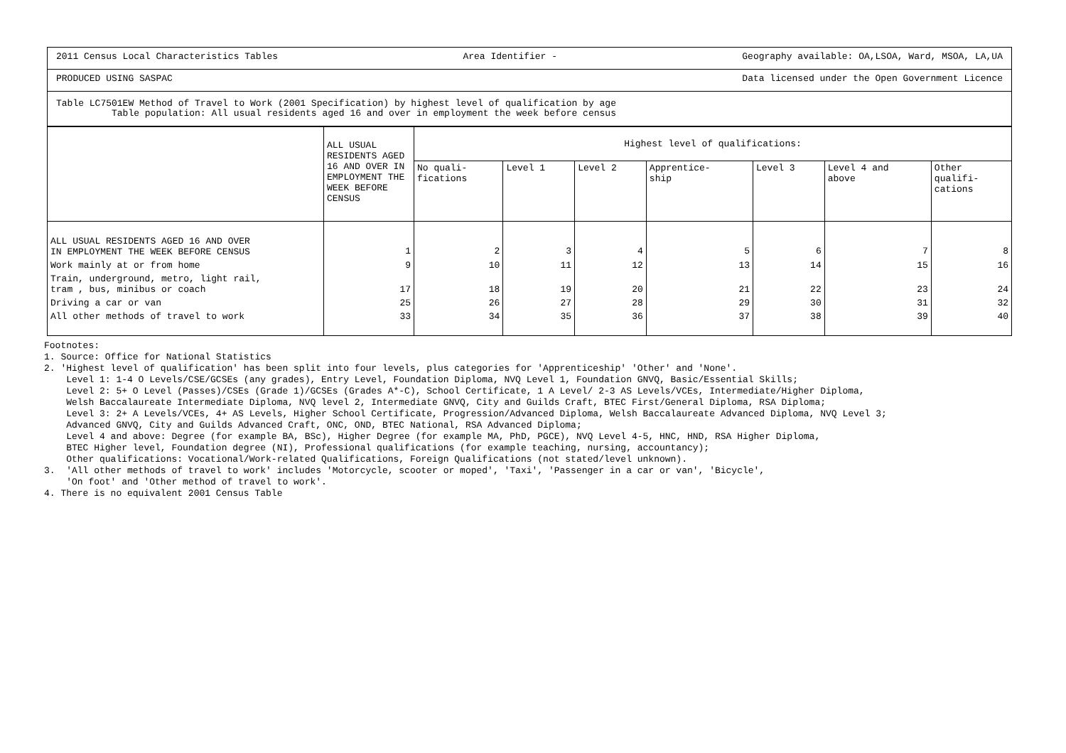2011 Census Local Characteristics Tables Area Identifier - Geography available: OA,LSOA, Ward, MSOA, LA,UA
PRODUCED USING SASPAC Data licensed under the Open Government Licence
Table LC7501EW Method of Travel to Work (2001 Specification) by highest level of qualification by age
Table population: All usual residents aged 16 and over in employment the week before census
| | ALL USUAL RESIDENTS AGED 16 AND OVER IN EMPLOYMENT THE WEEK BEFORE CENSUS | Highest level of qualifications: | | | | | | |
| --- | --- | --- | --- | --- | --- | --- | --- | --- |
| | | No quali- fications | Level 1 | Level 2 | Apprentice- ship | Level 3 | Level 4 and above | Other qualifi- cations |
| ALL USUAL RESIDENTS AGED 16 AND OVER IN EMPLOYMENT THE WEEK BEFORE CENSUS | 1 | 2 | 3 | 4 | 5 | 6 | 7 | 8 |
| Work mainly at or from home | 9 | 10 | 11 | 12 | 13 | 14 | 15 | 16 |
| Train, underground, metro, light rail, tram , bus, minibus or coach | 17 | 18 | 19 | 20 | 21 | 22 | 23 | 24 |
| Driving a car or van | 25 | 26 | 27 | 28 | 29 | 30 | 31 | 32 |
| All other methods of travel to work | 33 | 34 | 35 | 36 | 37 | 38 | 39 | 40 |
Footnotes: 1. Source: Office for National Statistics 2. 'Highest level of qualification' has been split into four levels, plus categories for 'Apprenticeship' 'Other' and 'None'. Level 1: 1-4 O Levels/CSE/GCSEs (any grades), Entry Level, Foundation Diploma, NVQ Level 1, Foundation GNVQ, Basic/Essential Skills; Level 2: 5+ O Level (Passes)/CSEs (Grade 1)/GCSEs (Grades A*-C), School Certificate, 1 A Level/ 2-3 AS Levels/VCEs, Intermediate/Higher Diploma, Welsh Baccalaureate Intermediate Diploma, NVQ level 2, Intermediate GNVQ, City and Guilds Craft, BTEC First/General Diploma, RSA Diploma; Level 3: 2+ A Levels/VCEs, 4+ AS Levels, Higher School Certificate, Progression/Advanced Diploma, Welsh Baccalaureate Advanced Diploma, NVQ Level 3; Advanced GNVQ, City and Guilds Advanced Craft, ONC, OND, BTEC National, RSA Advanced Diploma; Level 4 and above: Degree (for example BA, BSc), Higher Degree (for example MA, PhD, PGCE), NVQ Level 4-5, HNC, HND, RSA Higher Diploma, BTEC Higher level, Foundation degree (NI), Professional qualifications (for example teaching, nursing, accountancy); Other qualifications: Vocational/Work-related Qualifications, Foreign Qualifications (not stated/level unknown). 3. 'All other methods of travel to work' includes 'Motorcycle, scooter or moped', 'Taxi', 'Passenger in a car or van', 'Bicycle', 'On foot' and 'Other method of travel to work'. 4. There is no equivalent 2001 Census Table